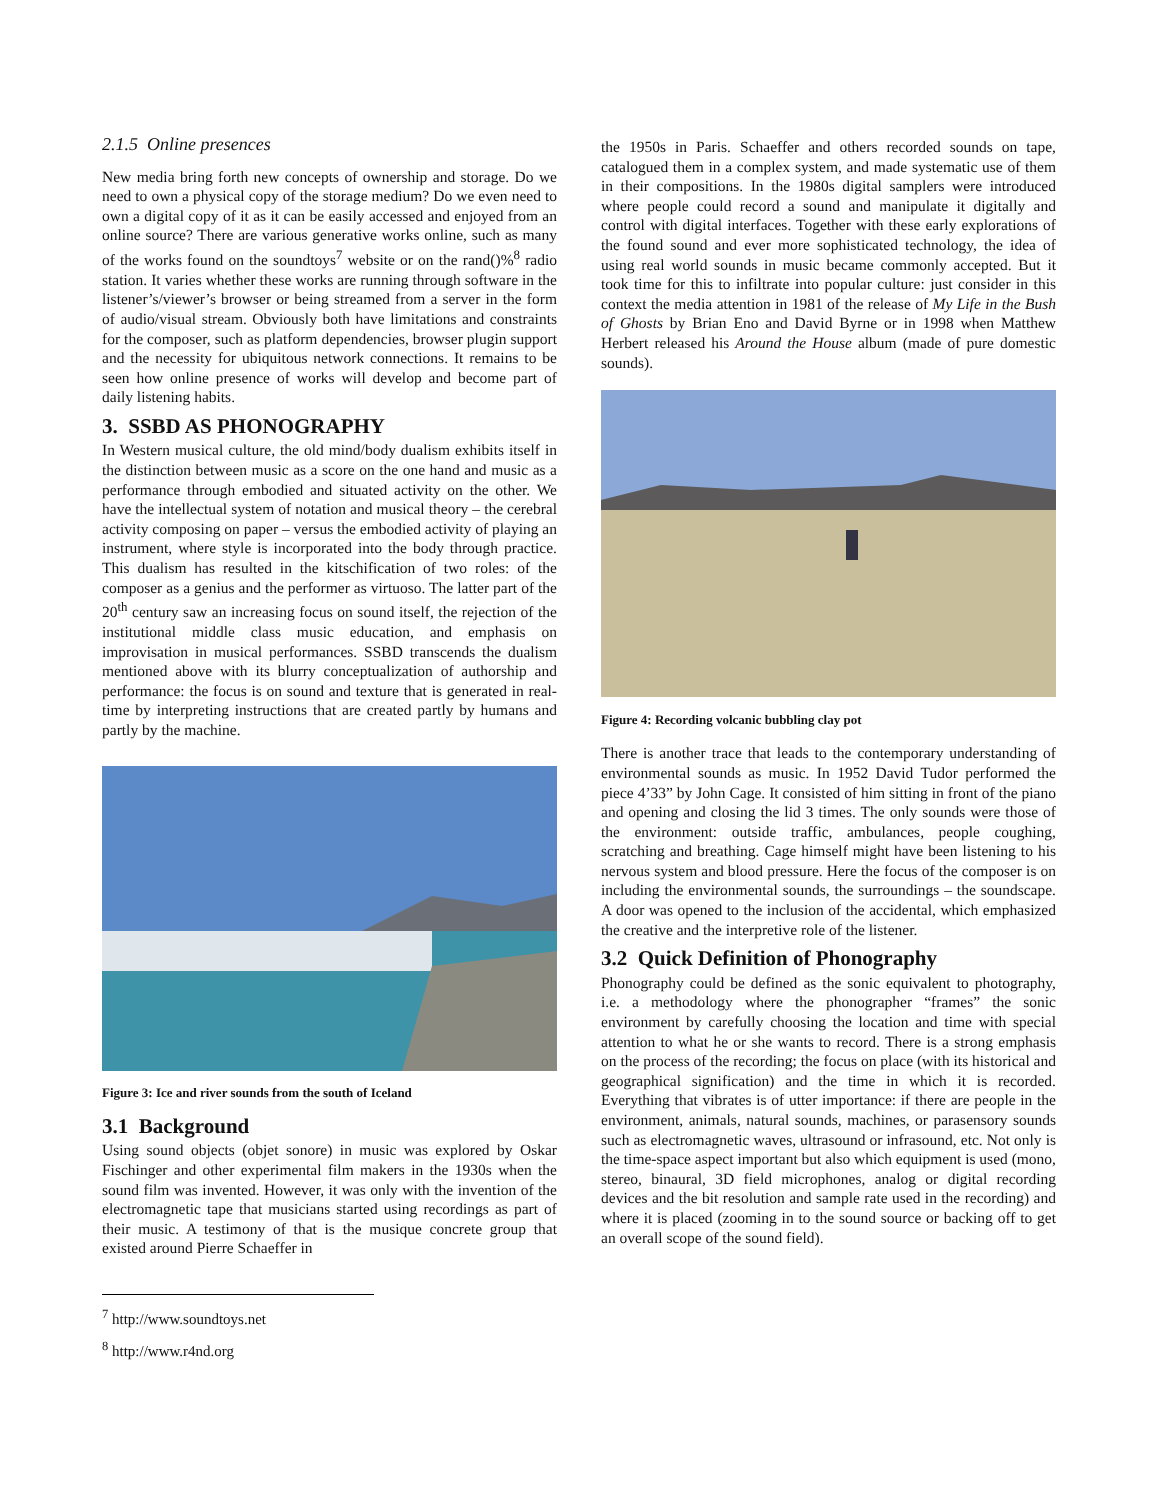2.1.5 Online presences
New media bring forth new concepts of ownership and storage. Do we need to own a physical copy of the storage medium? Do we even need to own a digital copy of it as it can be easily accessed and enjoyed from an online source? There are various generative works online, such as many of the works found on the soundtoys<sup>7</sup> website or on the rand()%<sup>8</sup> radio station. It varies whether these works are running through software in the listener’s/viewer’s browser or being streamed from a server in the form of audio/visual stream. Obviously both have limitations and constraints for the composer, such as platform dependencies, browser plugin support and the necessity for ubiquitous network connections. It remains to be seen how online presence of works will develop and become part of daily listening habits.
3. SSBD AS PHONOGRAPHY
In Western musical culture, the old mind/body dualism exhibits itself in the distinction between music as a score on the one hand and music as a performance through embodied and situated activity on the other. We have the intellectual system of notation and musical theory – the cerebral activity composing on paper – versus the embodied activity of playing an instrument, where style is incorporated into the body through practice. This dualism has resulted in the kitschification of two roles: of the composer as a genius and the performer as virtuoso. The latter part of the 20<sup>th</sup> century saw an increasing focus on sound itself, the rejection of the institutional middle class music education, and emphasis on improvisation in musical performances. SSBD transcends the dualism mentioned above with its blurry conceptualization of authorship and performance: the focus is on sound and texture that is generated in real-time by interpreting instructions that are created partly by humans and partly by the machine.
Figure 3: Ice and river sounds from the south of Iceland
3.1 Background
Using sound objects (objet sonore) in music was explored by Oskar Fischinger and other experimental film makers in the 1930s when the sound film was invented. However, it was only with the invention of the electromagnetic tape that musicians started using recordings as part of their music. A testimony of that is the musique concrete group that existed around Pierre Schaeffer in
<sup>7</sup> http://www.soundtoys.net
<sup>8</sup> http://www.r4nd.org
the 1950s in Paris. Schaeffer and others recorded sounds on tape, catalogued them in a complex system, and made systematic use of them in their compositions. In the 1980s digital samplers were introduced where people could record a sound and manipulate it digitally and control with digital interfaces. Together with these early explorations of the found sound and ever more sophisticated technology, the idea of using real world sounds in music became commonly accepted. But it took time for this to infiltrate into popular culture: just consider in this context the media attention in 1981 of the release of My Life in the Bush of Ghosts by Brian Eno and David Byrne or in 1998 when Matthew Herbert released his Around the House album (made of pure domestic sounds).
Figure 4: Recording volcanic bubbling clay pot
There is another trace that leads to the contemporary understanding of environmental sounds as music. In 1952 David Tudor performed the piece 4’33” by John Cage. It consisted of him sitting in front of the piano and opening and closing the lid 3 times. The only sounds were those of the environment: outside traffic, ambulances, people coughing, scratching and breathing. Cage himself might have been listening to his nervous system and blood pressure. Here the focus of the composer is on including the environmental sounds, the surroundings – the soundscape. A door was opened to the inclusion of the accidental, which emphasized the creative and the interpretive role of the listener.
3.2 Quick Definition of Phonography
Phonography could be defined as the sonic equivalent to photography, i.e. a methodology where the phonographer “frames” the sonic environment by carefully choosing the location and time with special attention to what he or she wants to record. There is a strong emphasis on the process of the recording; the focus on place (with its historical and geographical signification) and the time in which it is recorded. Everything that vibrates is of utter importance: if there are people in the environment, animals, natural sounds, machines, or parasensory sounds such as electromagnetic waves, ultrasound or infrasound, etc. Not only is the time-space aspect important but also which equipment is used (mono, stereo, binaural, 3D field microphones, analog or digital recording devices and the bit resolution and sample rate used in the recording) and where it is placed (zooming in to the sound source or backing off to get an overall scope of the sound field).